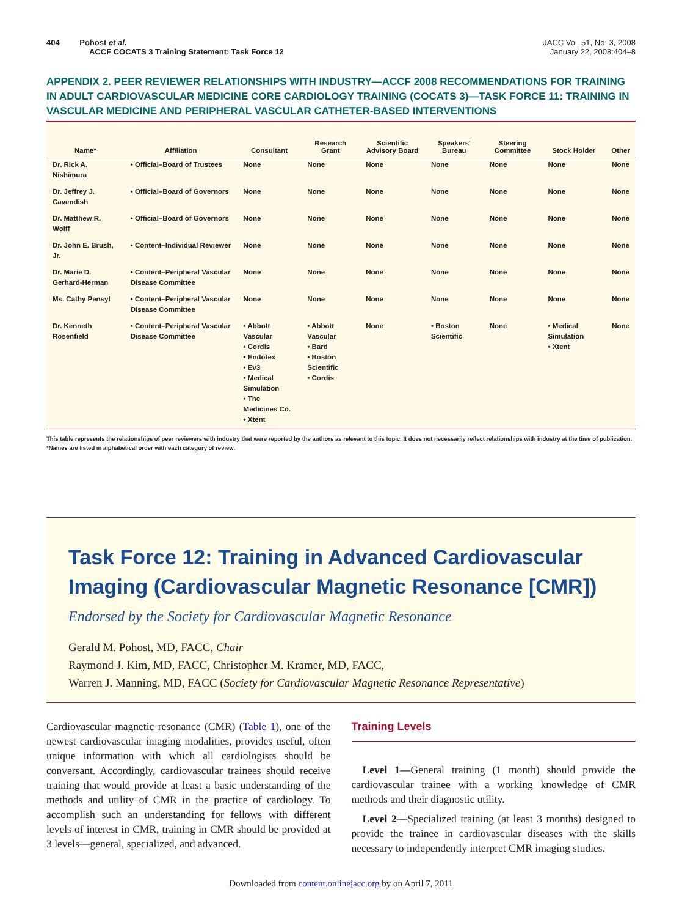404 Pohost et al.
ACCF COCATS 3 Training Statement: Task Force 12
JACC Vol. 51, No. 3, 2008
January 22, 2008:404–8
APPENDIX 2. PEER REVIEWER RELATIONSHIPS WITH INDUSTRY—ACCF 2008 RECOMMENDATIONS FOR TRAINING IN ADULT CARDIOVASCULAR MEDICINE CORE CARDIOLOGY TRAINING (COCATS 3)—TASK FORCE 11: TRAINING IN VASCULAR MEDICINE AND PERIPHERAL VASCULAR CATHETER-BASED INTERVENTIONS
| Name* | Affiliation | Consultant | Research Grant | Scientific Advisory Board | Speakers' Bureau | Steering Committee | Stock Holder | Other |
| --- | --- | --- | --- | --- | --- | --- | --- | --- |
| Dr. Rick A. Nishimura | • Official–Board of Trustees | None | None | None | None | None | None | None |
| Dr. Jeffrey J. Cavendish | • Official–Board of Governors | None | None | None | None | None | None | None |
| Dr. Matthew R. Wolff | • Official–Board of Governors | None | None | None | None | None | None | None |
| Dr. John E. Brush, Jr. | • Content–Individual Reviewer | None | None | None | None | None | None | None |
| Dr. Marie D. Gerhard-Herman | • Content–Peripheral Vascular Disease Committee | None | None | None | None | None | None | None |
| Ms. Cathy Pensyl | • Content–Peripheral Vascular Disease Committee | None | None | None | None | None | None | None |
| Dr. Kenneth Rosenfield | • Content–Peripheral Vascular Disease Committee | • Abbott Vascular • Cordis • Endotex • Ev3 • Medical Simulation • The Medicines Co. • Xtent | • Abbott Vascular • Bard • Boston Scientific • Cordis | None | • Boston Scientific | None | • Medical Simulation • Xtent | None |
This table represents the relationships of peer reviewers with industry that were reported by the authors as relevant to this topic. It does not necessarily reflect relationships with industry at the time of publication. *Names are listed in alphabetical order with each category of review.
Task Force 12: Training in Advanced Cardiovascular Imaging (Cardiovascular Magnetic Resonance [CMR])
Endorsed by the Society for Cardiovascular Magnetic Resonance
Gerald M. Pohost, MD, FACC, Chair
Raymond J. Kim, MD, FACC, Christopher M. Kramer, MD, FACC,
Warren J. Manning, MD, FACC (Society for Cardiovascular Magnetic Resonance Representative)
Cardiovascular magnetic resonance (CMR) (Table 1), one of the newest cardiovascular imaging modalities, provides useful, often unique information with which all cardiologists should be conversant. Accordingly, cardiovascular trainees should receive training that would provide at least a basic understanding of the methods and utility of CMR in the practice of cardiology. To accomplish such an understanding for fellows with different levels of interest in CMR, training in CMR should be provided at 3 levels—general, specialized, and advanced.
Training Levels
Level 1—General training (1 month) should provide the cardiovascular trainee with a working knowledge of CMR methods and their diagnostic utility.
Level 2—Specialized training (at least 3 months) designed to provide the trainee in cardiovascular diseases with the skills necessary to independently interpret CMR imaging studies.
Downloaded from content.onlinejacc.org by on April 7, 2011